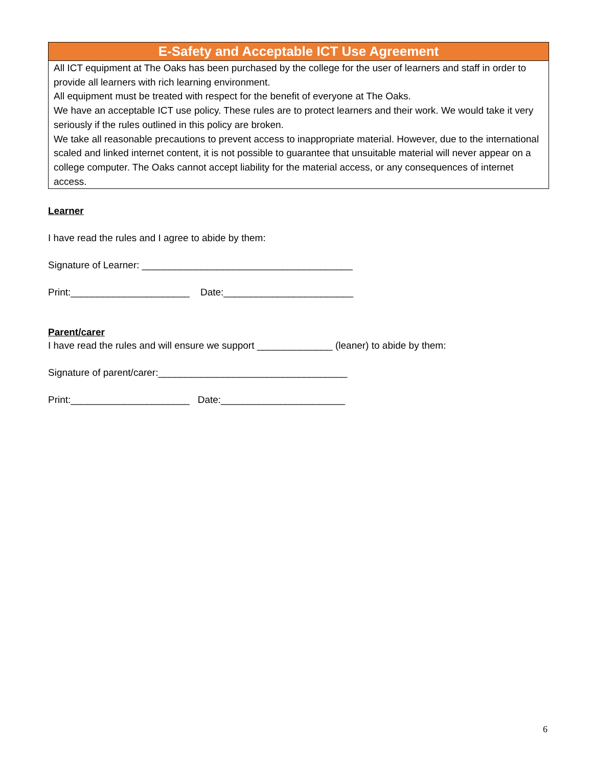| E-Safety and Acceptable ICT Use Agreement |
| --- |
| All ICT equipment at The Oaks has been purchased by the college for the user of learners and staff in order to provide all learners with rich learning environment. All equipment must be treated with respect for the benefit of everyone at The Oaks. We have an acceptable ICT use policy. These rules are to protect learners and their work. We would take it very seriously if the rules outlined in this policy are broken. We take all reasonable precautions to prevent access to inappropriate material. However, due to the international scaled and linked internet content, it is not possible to guarantee that unsuitable material will never appear on a college computer. The Oaks cannot accept liability for the material access, or any consequences of internet access. |
Learner
I have read the rules and I agree to abide by them:
Signature of Learner: _______________________________________
Print:______________________ Date:________________________
Parent/carer
I have read the rules and will ensure we support ______________ (leaner) to abide by them:
Signature of parent/carer:___________________________________
Print:______________________ Date:_______________________
6